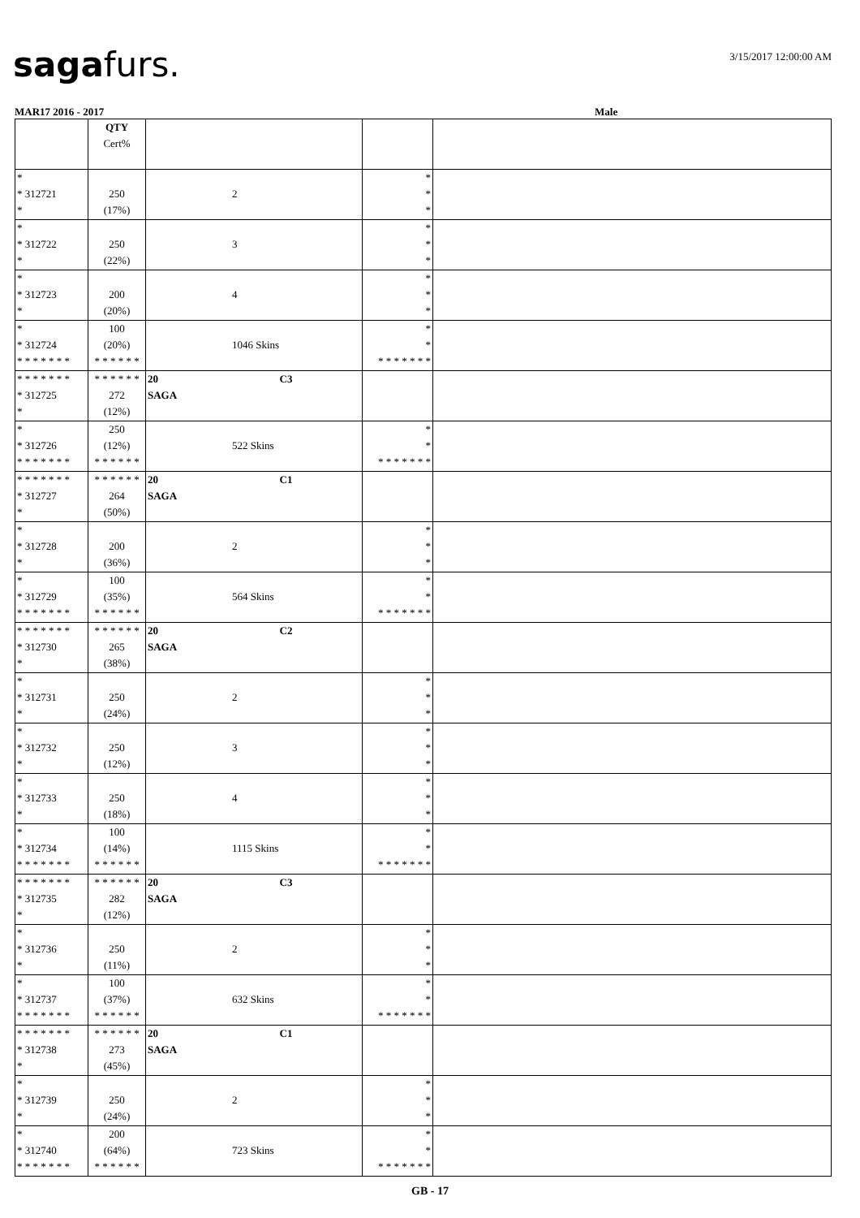sagafurs. 3/15/2017 12:00:00 AM
MAR17 2016 - 2017 Male
| | QTY Cert% | | | |
| * * 312721 * | 250 (17%) | 2 | * * * | |
| * * 312722 * | 250 (22%) | 3 | * * * | |
| * * 312723 * | 200 (20%) | 4 | * * * | |
| * * 312724 * * * * * * * | 100 (20%) * * * * * * | 1046 Skins | * * * * * * * * * | |
| * * * * * * * * 312725 * | * * * * * * 272 (12%) | 20 C3 SAGA | | |
| * * 312726 * * * * * * * | 250 (12%) * * * * * * | 522 Skins | * * * * * * * * * | |
| * * * * * * * * 312727 * | * * * * * * 264 (50%) | 20 C1 SAGA | | |
| * * 312728 * | 200 (36%) | 2 | * * * | |
| * * 312729 * * * * * * * | 100 (35%) * * * * * * | 564 Skins | * * * * * * * * * | |
| * * * * * * * * 312730 * | * * * * * * 265 (38%) | 20 C2 SAGA | | |
| * * 312731 * | 250 (24%) | 2 | * * * | |
| * * 312732 * | 250 (12%) | 3 | * * * | |
| * * 312733 * | 250 (18%) | 4 | * * * | |
| * * 312734 * * * * * * * | 100 (14%) * * * * * * | 1115 Skins | * * * * * * * * * | |
| * * * * * * * * 312735 * | * * * * * * 282 (12%) | 20 C3 SAGA | | |
| * * 312736 * | 250 (11%) | 2 | * * * | |
| * * 312737 * * * * * * * | 100 (37%) * * * * * * | 632 Skins | * * * * * * * * * | |
| * * * * * * * * 312738 * | * * * * * * 273 (45%) | 20 C1 SAGA | | |
| * * 312739 * | 250 (24%) | 2 | * * * | |
| * * 312740 * * * * * * * | 200 (64%) * * * * * * | 723 Skins | * * * * * * * * * | |
GB - 17